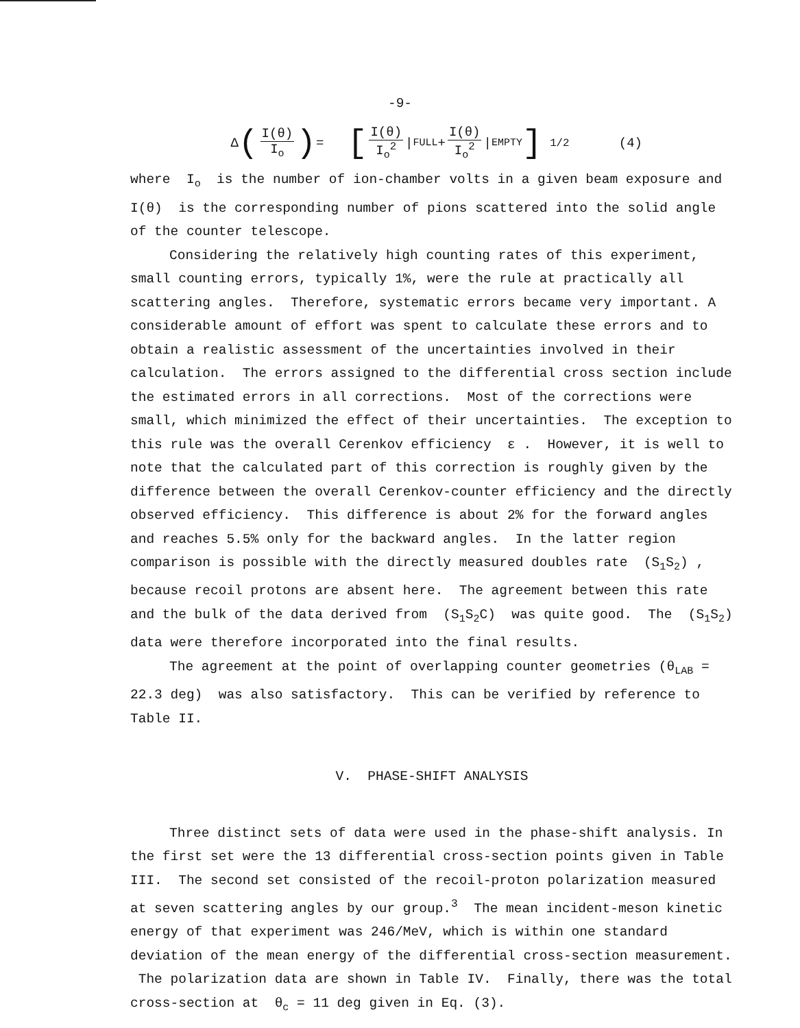-9-
Δ (I(θ) I<sub>o</sub>) = [I(θ) I<sub>o</sub><sup>2</sup> |<sub>FULL</sub> + I(θ) I<sub>o</sub><sup>2</sup> |<sub>EMPTY</sub>] <sup>1/2</sup> (4)
where I<sub>o</sub> is the number of ion-chamber volts in a given beam exposure and I(θ) is the corresponding number of pions scattered into the solid angle of the counter telescope.
Considering the relatively high counting rates of this experiment, small counting errors, typically 1%, were the rule at practically all scattering angles. Therefore, systematic errors became very important. A considerable amount of effort was spent to calculate these errors and to obtain a realistic assessment of the uncertainties involved in their calculation. The errors assigned to the differential cross section include the estimated errors in all corrections. Most of the corrections were small, which minimized the effect of their uncertainties. The exception to this rule was the overall Cerenkov efficiency ε . However, it is well to note that the calculated part of this correction is roughly given by the difference between the overall Cerenkov-counter efficiency and the directly observed efficiency. This difference is about 2% for the forward angles and reaches 5.5% only for the backward angles. In the latter region comparison is possible with the directly measured doubles rate (S<sub>1</sub>S<sub>2</sub>) , because recoil protons are absent here. The agreement between this rate and the bulk of the data derived from (S<sub>1</sub>S<sub>2</sub>C) was quite good. The (S<sub>1</sub>S<sub>2</sub>) data were therefore incorporated into the final results.
The agreement at the point of overlapping counter geometries (θ<sub>LAB</sub> = 22.3 deg) was also satisfactory. This can be verified by reference to Table II.
V. PHASE-SHIFT ANALYSIS
Three distinct sets of data were used in the phase-shift analysis. In the first set were the 13 differential cross-section points given in Table III. The second set consisted of the recoil-proton polarization measured at seven scattering angles by our group.<sup>3</sup> The mean incident-meson kinetic energy of that experiment was 246/MeV, which is within one standard deviation of the mean energy of the differential cross-section measurement. The polarization data are shown in Table IV. Finally, there was the total cross-section at θ<sub>c</sub> = 11 deg given in Eq. (3).